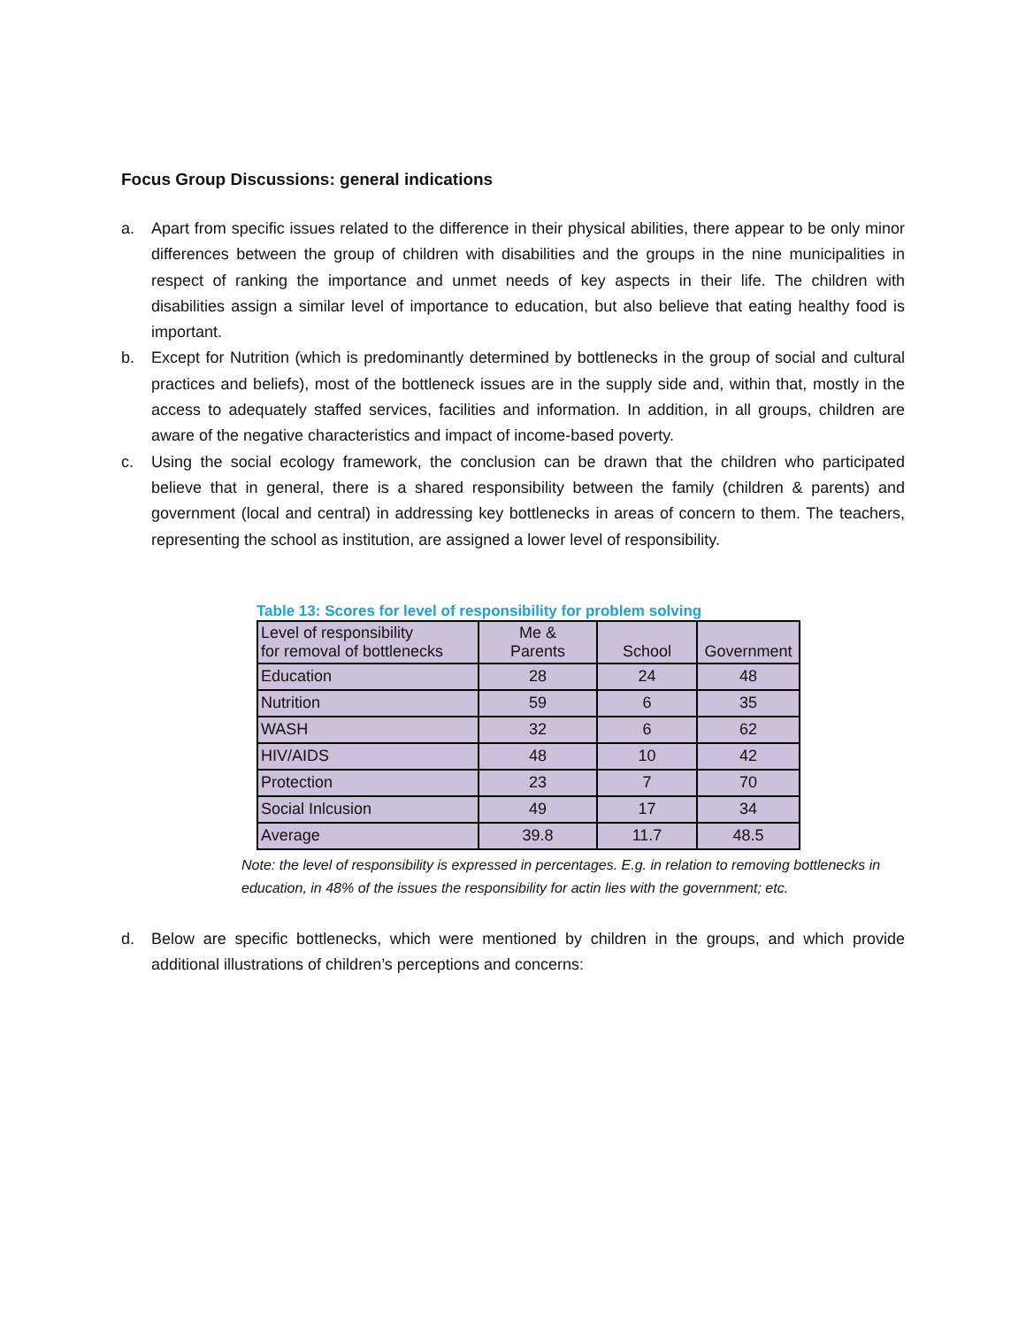Focus Group Discussions: general indications
a. Apart from specific issues related to the difference in their physical abilities, there appear to be only minor differences between the group of children with disabilities and the groups in the nine municipalities in respect of ranking the importance and unmet needs of key aspects in their life. The children with disabilities assign a similar level of importance to education, but also believe that eating healthy food is important.
b. Except for Nutrition (which is predominantly determined by bottlenecks in the group of social and cultural practices and beliefs), most of the bottleneck issues are in the supply side and, within that, mostly in the access to adequately staffed services, facilities and information. In addition, in all groups, children are aware of the negative characteristics and impact of income-based poverty.
c. Using the social ecology framework, the conclusion can be drawn that the children who participated believe that in general, there is a shared responsibility between the family (children & parents) and government (local and central) in addressing key bottlenecks in areas of concern to them. The teachers, representing the school as institution, are assigned a lower level of responsibility.
Table 13: Scores for level of responsibility for problem solving
| Level of responsibility for removal of bottlenecks | Me & Parents | School | Government |
| Education | 28 | 24 | 48 |
| Nutrition | 59 | 6 | 35 |
| WASH | 32 | 6 | 62 |
| HIV/AIDS | 48 | 10 | 42 |
| Protection | 23 | 7 | 70 |
| Social Inlcusion | 49 | 17 | 34 |
| Average | 39.8 | 11.7 | 48.5 |
Note: the level of responsibility is expressed in percentages. E.g. in relation to removing bottlenecks in education, in 48% of the issues the responsibility for actin lies with the government; etc.
d. Below are specific bottlenecks, which were mentioned by children in the groups, and which provide additional illustrations of children’s perceptions and concerns: